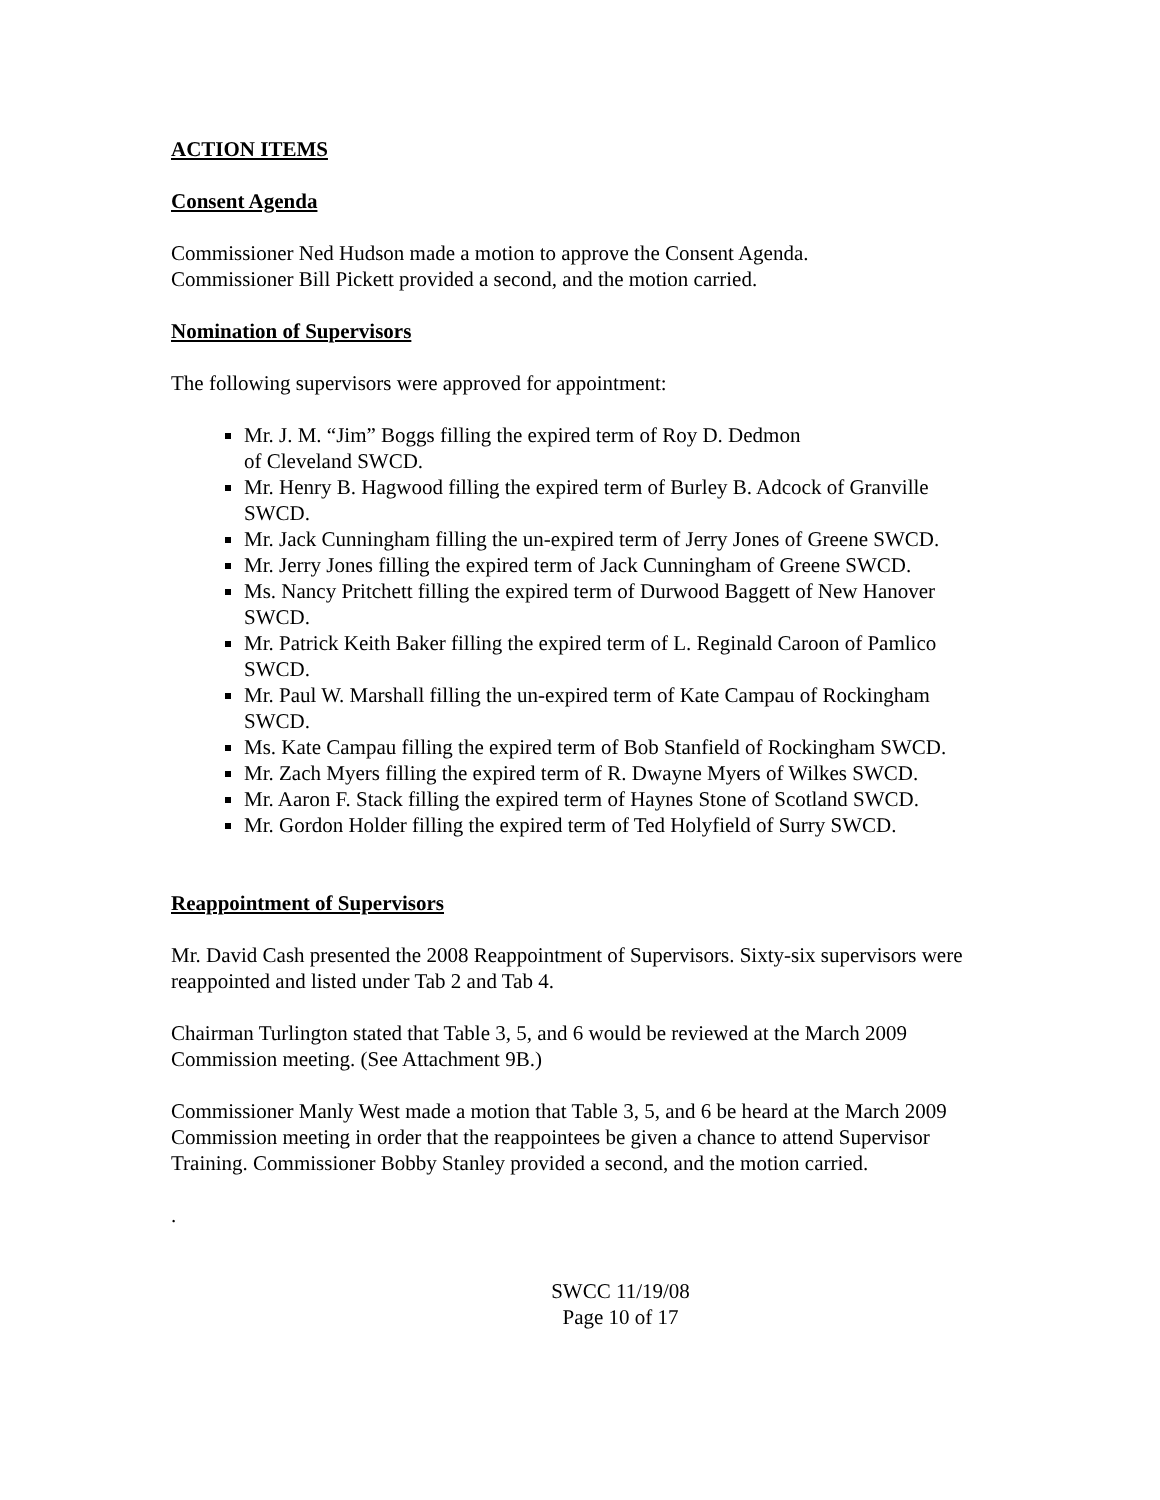ACTION ITEMS
Consent Agenda
Commissioner Ned Hudson made a motion to approve the Consent Agenda.
Commissioner Bill Pickett provided a second, and the motion carried.
Nomination of Supervisors
The following supervisors were approved for appointment:
Mr. J. M. “Jim” Boggs filling the expired term of Roy D. Dedmon
of Cleveland SWCD.
Mr. Henry B. Hagwood filling the expired term of Burley B. Adcock of Granville SWCD.
Mr. Jack Cunningham filling the un-expired term of Jerry Jones of Greene SWCD.
Mr. Jerry Jones filling the expired term of Jack Cunningham of Greene SWCD.
Ms. Nancy Pritchett filling the expired term of Durwood Baggett of New Hanover SWCD.
Mr. Patrick Keith Baker filling the expired term of L. Reginald Caroon of Pamlico SWCD.
Mr. Paul W. Marshall filling the un-expired term of Kate Campau of Rockingham SWCD.
Ms. Kate Campau filling the expired term of Bob Stanfield of Rockingham SWCD.
Mr. Zach Myers filling the expired term of R. Dwayne Myers of Wilkes SWCD.
Mr. Aaron F. Stack filling the expired term of Haynes Stone of Scotland SWCD.
Mr. Gordon Holder filling the expired term of Ted Holyfield of Surry SWCD.
Reappointment of Supervisors
Mr. David Cash presented the 2008 Reappointment of Supervisors. Sixty-six supervisors were reappointed and listed under Tab 2 and Tab 4.
Chairman Turlington stated that Table 3, 5, and 6 would be reviewed at the March 2009 Commission meeting. (See Attachment 9B.)
Commissioner Manly West made a motion that Table 3, 5, and 6 be heard at the March 2009 Commission meeting in order that the reappointees be given a chance to attend Supervisor Training. Commissioner Bobby Stanley provided a second, and the motion carried.
.
SWCC 11/19/08
Page 10 of 17